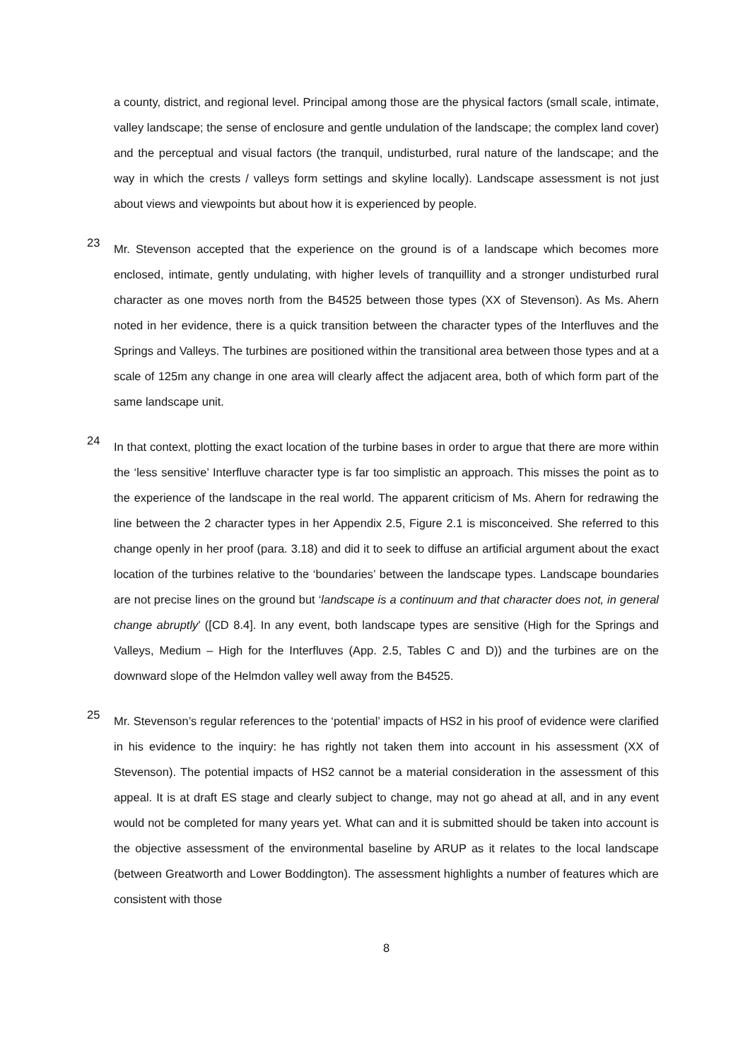a county, district, and regional level. Principal among those are the physical factors (small scale, intimate, valley landscape; the sense of enclosure and gentle undulation of the landscape; the complex land cover) and the perceptual and visual factors (the tranquil, undisturbed, rural nature of the landscape; and the way in which the crests / valleys form settings and skyline locally). Landscape assessment is not just about views and viewpoints but about how it is experienced by people.
23
Mr. Stevenson accepted that the experience on the ground is of a landscape which becomes more enclosed, intimate, gently undulating, with higher levels of tranquillity and a stronger undisturbed rural character as one moves north from the B4525 between those types (XX of Stevenson). As Ms. Ahern noted in her evidence, there is a quick transition between the character types of the Interfluves and the Springs and Valleys. The turbines are positioned within the transitional area between those types and at a scale of 125m any change in one area will clearly affect the adjacent area, both of which form part of the same landscape unit.
24
In that context, plotting the exact location of the turbine bases in order to argue that there are more within the ‘less sensitive’ Interfluve character type is far too simplistic an approach. This misses the point as to the experience of the landscape in the real world. The apparent criticism of Ms. Ahern for redrawing the line between the 2 character types in her Appendix 2.5, Figure 2.1 is misconceived. She referred to this change openly in her proof (para. 3.18) and did it to seek to diffuse an artificial argument about the exact location of the turbines relative to the ‘boundaries’ between the landscape types. Landscape boundaries are not precise lines on the ground but ‘landscape is a continuum and that character does not, in general change abruptly’ ([CD 8.4]. In any event, both landscape types are sensitive (High for the Springs and Valleys, Medium – High for the Interfluves (App. 2.5, Tables C and D)) and the turbines are on the downward slope of the Helmdon valley well away from the B4525.
25
Mr. Stevenson’s regular references to the ‘potential’ impacts of HS2 in his proof of evidence were clarified in his evidence to the inquiry: he has rightly not taken them into account in his assessment (XX of Stevenson). The potential impacts of HS2 cannot be a material consideration in the assessment of this appeal. It is at draft ES stage and clearly subject to change, may not go ahead at all, and in any event would not be completed for many years yet. What can and it is submitted should be taken into account is the objective assessment of the environmental baseline by ARUP as it relates to the local landscape (between Greatworth and Lower Boddington). The assessment highlights a number of features which are consistent with those
8